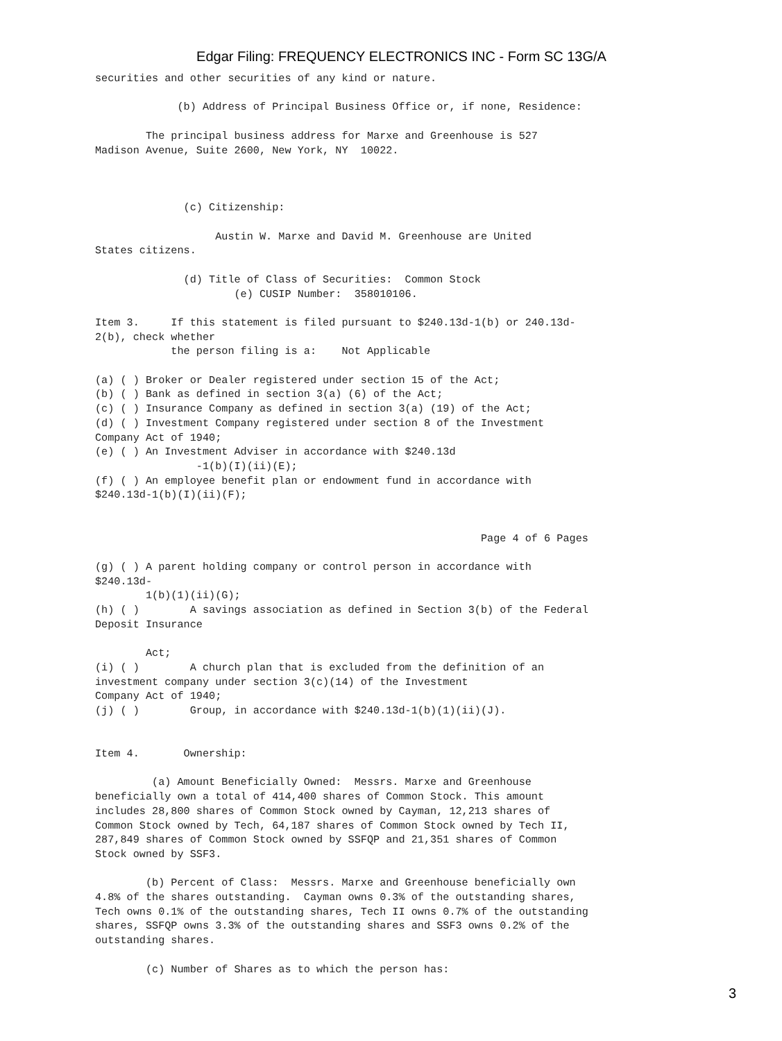Edgar Filing: FREQUENCY ELECTRONICS INC - Form SC 13G/A
securities and other securities of any kind or nature.

             (b) Address of Principal Business Office or, if none, Residence:

        The principal business address for Marxe and Greenhouse is 527
Madison Avenue, Suite 2600, New York, NY  10022.



              (c) Citizenship:

                   Austin W. Marxe and David M. Greenhouse are United
States citizens.

              (d) Title of Class of Securities:  Common Stock
                      (e) CUSIP Number:  358010106.

Item 3.     If this statement is filed pursuant to $240.13d-1(b) or 240.13d-
2(b), check whether
            the person filing is a:    Not Applicable

(a) ( ) Broker or Dealer registered under section 15 of the Act;
(b) ( ) Bank as defined in section 3(a) (6) of the Act;
(c) ( ) Insurance Company as defined in section 3(a) (19) of the Act;
(d) ( ) Investment Company registered under section 8 of the Investment
Company Act of 1940;
(e) ( ) An Investment Adviser in accordance with $240.13d
                -1(b)(I)(ii)(E);
(f) ( ) An employee benefit plan or endowment fund in accordance with
$240.13d-1(b)(I)(ii)(F);


                                                             Page 4 of 6 Pages

(g) ( ) A parent holding company or control person in accordance with
$240.13d-
        1(b)(1)(ii)(G);
(h) ( )        A savings association as defined in Section 3(b) of the Federal
Deposit Insurance

        Act;
(i) ( )        A church plan that is excluded from the definition of an
investment company under section 3(c)(14) of the Investment
Company Act of 1940;
(j) ( )        Group, in accordance with $240.13d-1(b)(1)(ii)(J).


Item 4.       Ownership:

         (a) Amount Beneficially Owned:  Messrs. Marxe and Greenhouse
beneficially own a total of 414,400 shares of Common Stock. This amount
includes 28,800 shares of Common Stock owned by Cayman, 12,213 shares of
Common Stock owned by Tech, 64,187 shares of Common Stock owned by Tech II,
287,849 shares of Common Stock owned by SSFQP and 21,351 shares of Common
Stock owned by SSF3.

        (b) Percent of Class:  Messrs. Marxe and Greenhouse beneficially own
4.8% of the shares outstanding.  Cayman owns 0.3% of the outstanding shares,
Tech owns 0.1% of the outstanding shares, Tech II owns 0.7% of the outstanding
shares, SSFQP owns 3.3% of the outstanding shares and SSF3 owns 0.2% of the
outstanding shares.

        (c) Number of Shares as to which the person has:
3